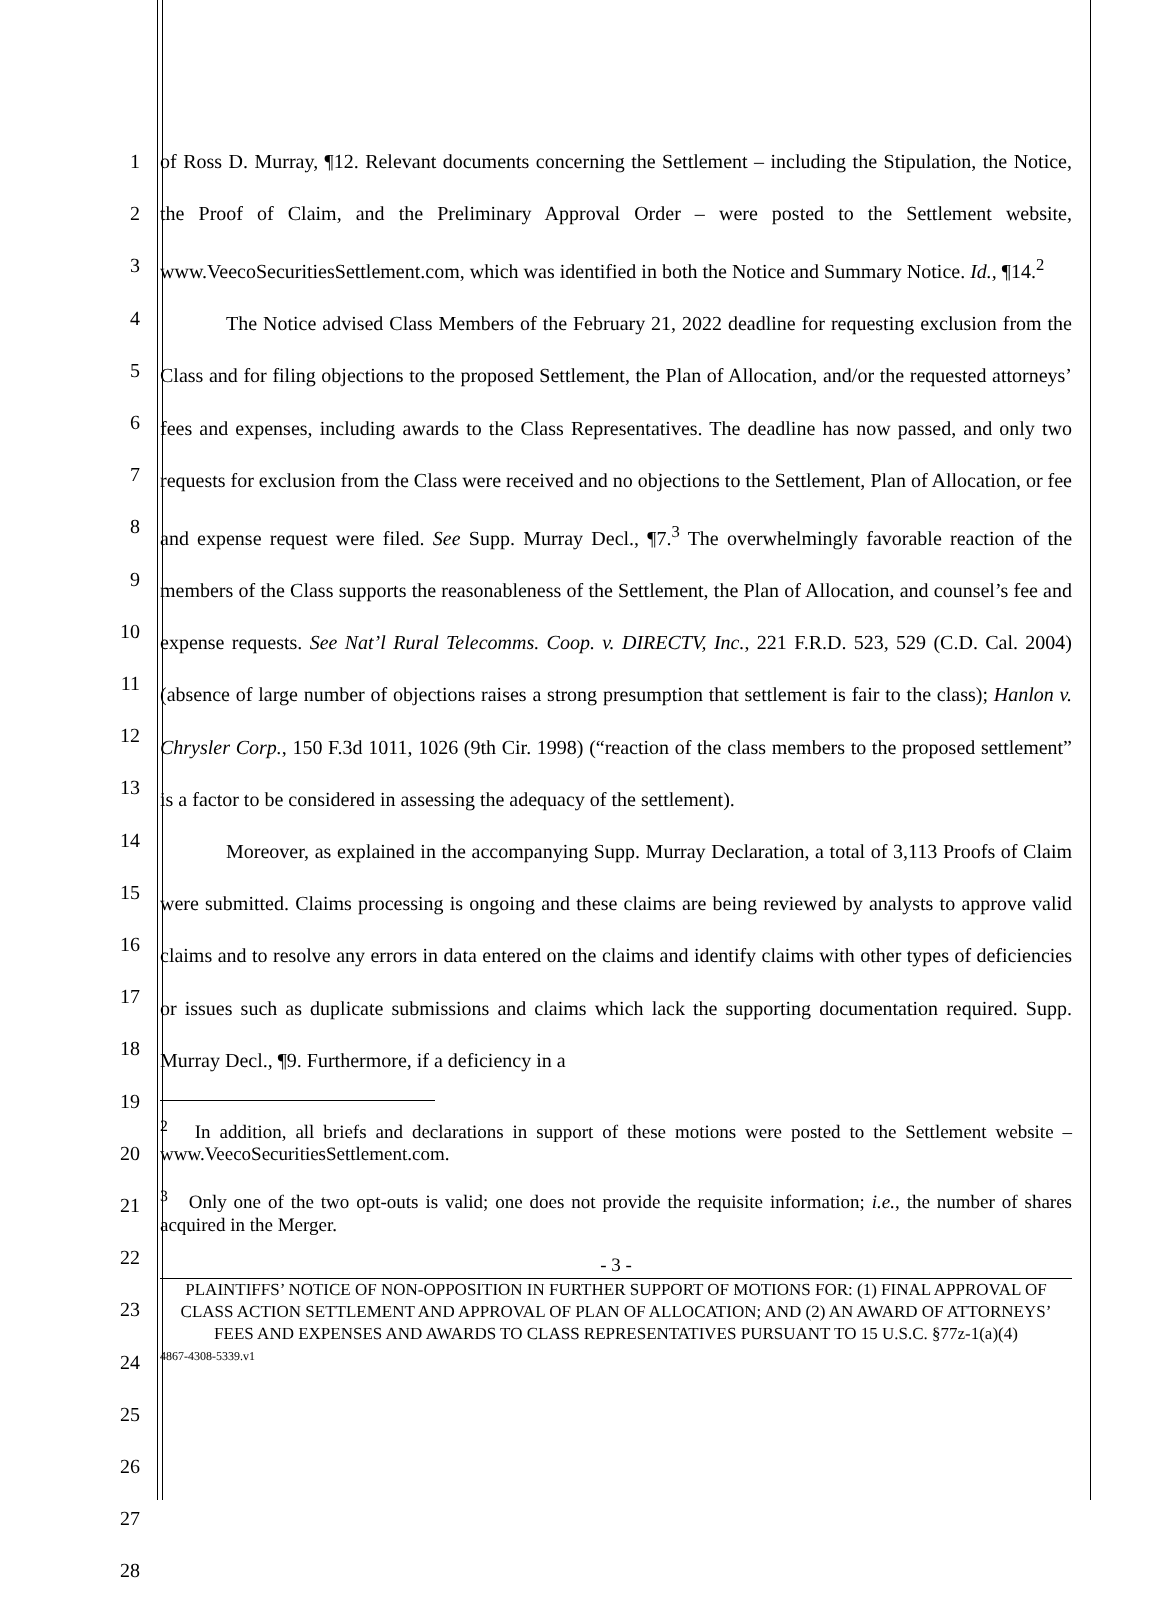1
2
3
4
5
6
7
8
9
10
11
12
13
14
15
16
17
18
19
20
21
22
23
24
25
26
27
28
of Ross D. Murray, ¶12. Relevant documents concerning the Settlement – including the Stipulation, the Notice, the Proof of Claim, and the Preliminary Approval Order – were posted to the Settlement website, www.VeecoSecuritiesSettlement.com, which was identified in both the Notice and Summary Notice. Id., ¶14.<sup>2</sup>
The Notice advised Class Members of the February 21, 2022 deadline for requesting exclusion from the Class and for filing objections to the proposed Settlement, the Plan of Allocation, and/or the requested attorneys’ fees and expenses, including awards to the Class Representatives. The deadline has now passed, and only two requests for exclusion from the Class were received and no objections to the Settlement, Plan of Allocation, or fee and expense request were filed. See Supp. Murray Decl., ¶7.<sup>3</sup> The overwhelmingly favorable reaction of the members of the Class supports the reasonableness of the Settlement, the Plan of Allocation, and counsel’s fee and expense requests. See Nat’l Rural Telecomms. Coop. v. DIRECTV, Inc., 221 F.R.D. 523, 529 (C.D. Cal. 2004) (absence of large number of objections raises a strong presumption that settlement is fair to the class); Hanlon v. Chrysler Corp., 150 F.3d 1011, 1026 (9th Cir. 1998) (“reaction of the class members to the proposed settlement” is a factor to be considered in assessing the adequacy of the settlement).
Moreover, as explained in the accompanying Supp. Murray Declaration, a total of 3,113 Proofs of Claim were submitted. Claims processing is ongoing and these claims are being reviewed by analysts to approve valid claims and to resolve any errors in data entered on the claims and identify claims with other types of deficiencies or issues such as duplicate submissions and claims which lack the supporting documentation required. Supp. Murray Decl., ¶9. Furthermore, if a deficiency in a
<sup>2</sup> In addition, all briefs and declarations in support of these motions were posted to the Settlement website – www.VeecoSecuritiesSettlement.com.
<sup>3</sup> Only one of the two opt-outs is valid; one does not provide the requisite information; i.e., the number of shares acquired in the Merger.
- 3 -
PLAINTIFFS’ NOTICE OF NON-OPPOSITION IN FURTHER SUPPORT OF MOTIONS FOR: (1) FINAL APPROVAL OF CLASS ACTION SETTLEMENT AND APPROVAL OF PLAN OF ALLOCATION; AND (2) AN AWARD OF ATTORNEYS’ FEES AND EXPENSES AND AWARDS TO CLASS REPRESENTATIVES PURSUANT TO 15 U.S.C. §77z-1(a)(4)
4867-4308-5339.v1